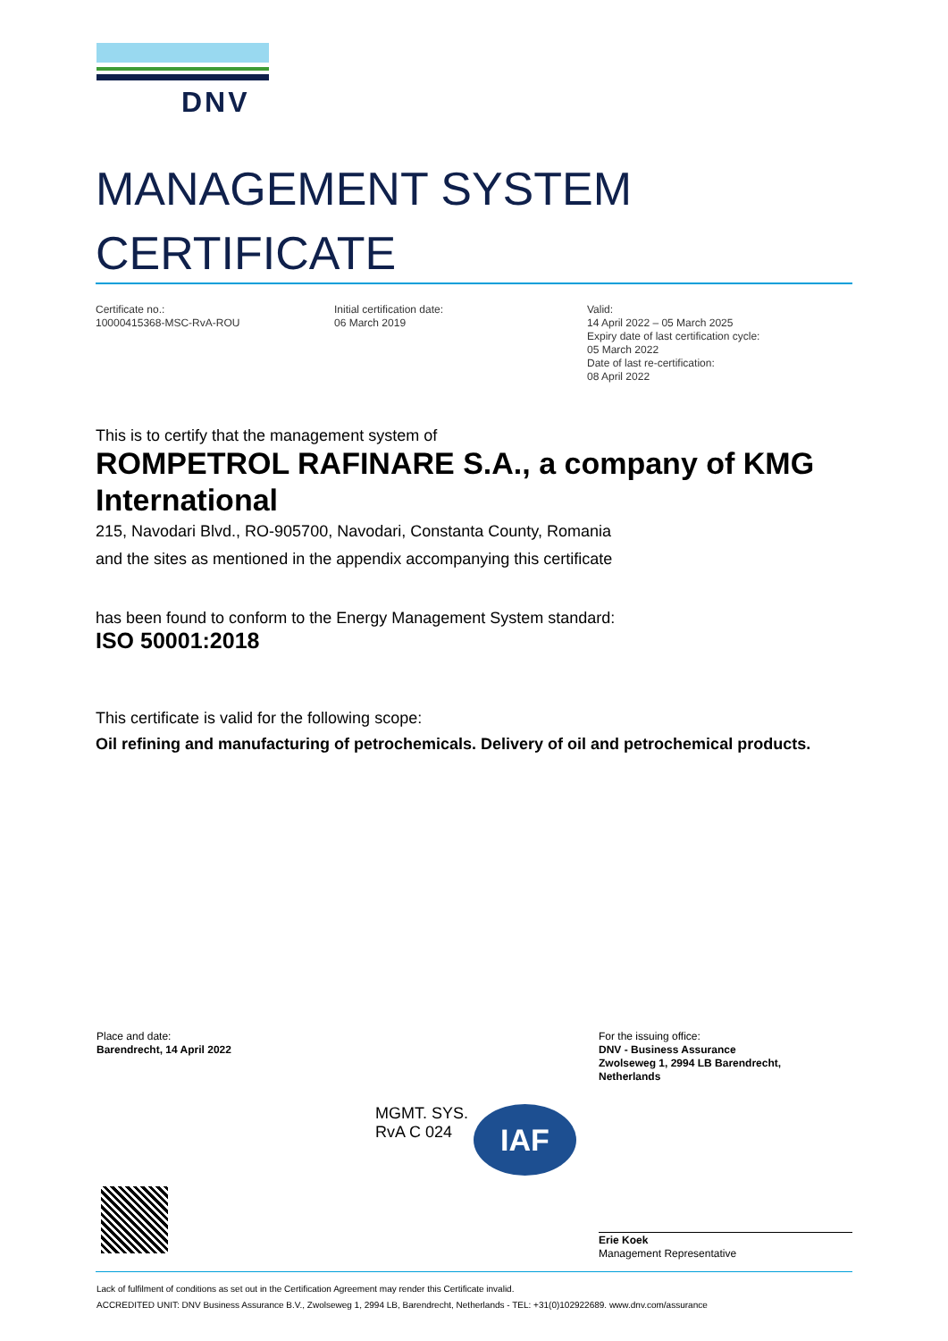DNV
MANAGEMENT SYSTEM
CERTIFICATE
Certificate no.:
10000415368-MSC-RvA-ROU
Initial certification date:
06 March 2019
Valid:
14 April 2022 – 05 March 2025
Expiry date of last certification cycle:
05 March 2022
Date of last re-certification:
08 April 2022
This is to certify that the management system of
ROMPETROL RAFINARE S.A., a company of KMG International
215, Navodari Blvd., RO-905700, Navodari, Constanta County, Romania
and the sites as mentioned in the appendix accompanying this certificate
has been found to conform to the Energy Management System standard:
ISO 50001:2018
This certificate is valid for the following scope:
Oil refining and manufacturing of petrochemicals. Delivery of oil and petrochemical products.
Place and date:
Barendrecht, 14 April 2022
For the issuing office:
DNV - Business Assurance
Zwolseweg 1, 2994 LB Barendrecht,
Netherlands
MGMT. SYS.
RvA C 024
IAF
Erie Koek
Management Representative
Lack of fulfilment of conditions as set out in the Certification Agreement may render this Certificate invalid.
ACCREDITED UNIT: DNV Business Assurance B.V., Zwolseweg 1, 2994 LB, Barendrecht, Netherlands - TEL: +31(0)102922689. www.dnv.com/assurance